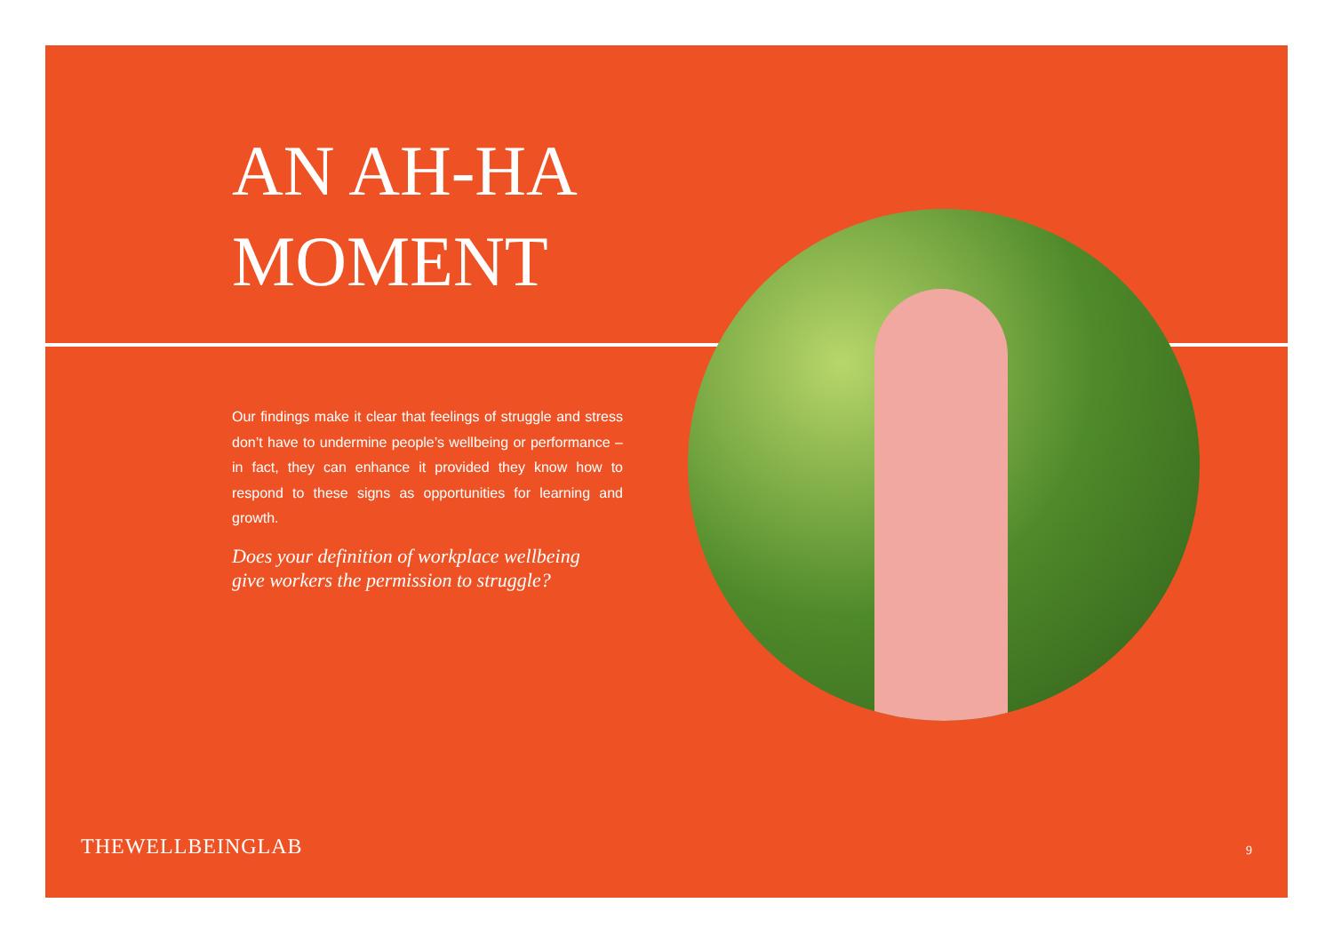AN AH-HA
MOMENT
Our findings make it clear that feelings of struggle and stress don’t have to undermine people’s wellbeing or performance – in fact, they can enhance it provided they know how to respond to these signs as opportunities for learning and growth.
Does your definition of workplace wellbeing
give workers the permission to struggle?
THEWELLBEINGLAB 9